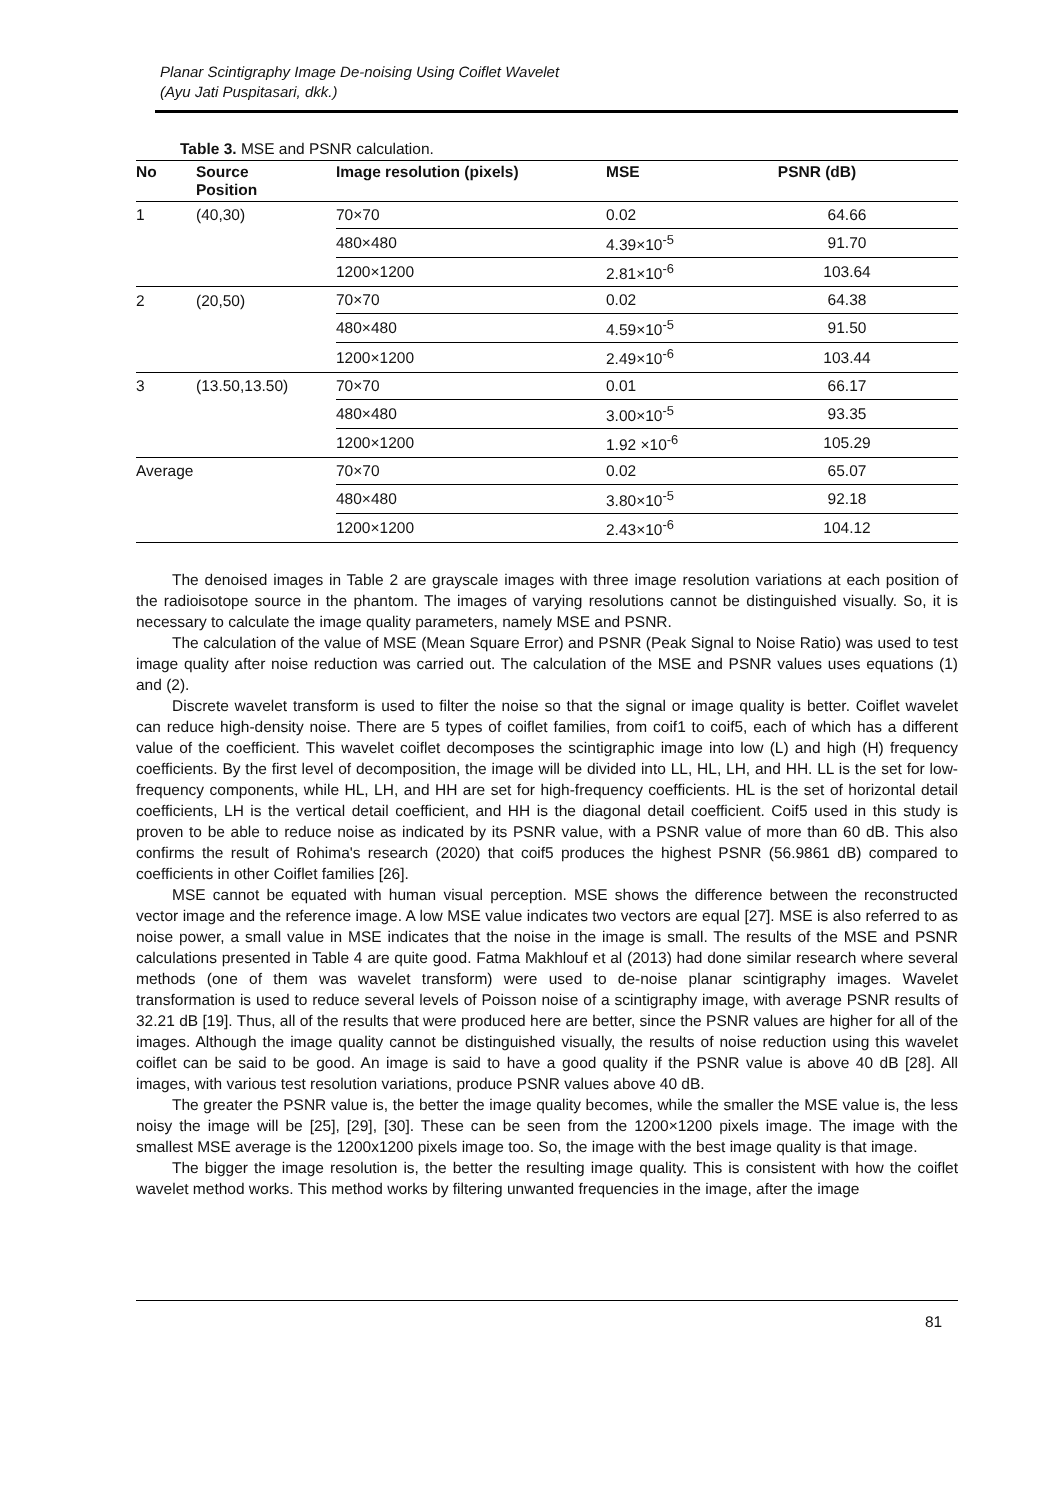Planar Scintigraphy Image De-noising Using Coiflet Wavelet
(Ayu Jati Puspitasari, dkk.)
Table 3. MSE and PSNR calculation.
| No | Source Position | Image resolution (pixels) | MSE | PSNR (dB) |
| --- | --- | --- | --- | --- |
| 1 | (40,30) | 70×70 | 0.02 | 64.66 |
| | | 480×480 | 4.39×10<sup>-5</sup> | 91.70 |
| | | 1200×1200 | 2.81×10<sup>-6</sup> | 103.64 |
| 2 | (20,50) | 70×70 | 0.02 | 64.38 |
| | | 480×480 | 4.59×10<sup>-5</sup> | 91.50 |
| | | 1200×1200 | 2.49×10<sup>-6</sup> | 103.44 |
| 3 | (13.50,13.50) | 70×70 | 0.01 | 66.17 |
| | | 480×480 | 3.00×10<sup>-5</sup> | 93.35 |
| | | 1200×1200 | 1.92 ×10<sup>-6</sup> | 105.29 |
| Average | | 70×70 | 0.02 | 65.07 |
| | | 480×480 | 3.80×10<sup>-5</sup> | 92.18 |
| | | 1200×1200 | 2.43×10<sup>-6</sup> | 104.12 |
The denoised images in Table 2 are grayscale images with three image resolution variations at each position of the radioisotope source in the phantom. The images of varying resolutions cannot be distinguished visually. So, it is necessary to calculate the image quality parameters, namely MSE and PSNR.
The calculation of the value of MSE (Mean Square Error) and PSNR (Peak Signal to Noise Ratio) was used to test image quality after noise reduction was carried out. The calculation of the MSE and PSNR values uses equations (1) and (2).
Discrete wavelet transform is used to filter the noise so that the signal or image quality is better. Coiflet wavelet can reduce high-density noise. There are 5 types of coiflet families, from coif1 to coif5, each of which has a different value of the coefficient. This wavelet coiflet decomposes the scintigraphic image into low (L) and high (H) frequency coefficients. By the first level of decomposition, the image will be divided into LL, HL, LH, and HH. LL is the set for low-frequency components, while HL, LH, and HH are set for high-frequency coefficients. HL is the set of horizontal detail coefficients, LH is the vertical detail coefficient, and HH is the diagonal detail coefficient. Coif5 used in this study is proven to be able to reduce noise as indicated by its PSNR value, with a PSNR value of more than 60 dB. This also confirms the result of Rohima's research (2020) that coif5 produces the highest PSNR (56.9861 dB) compared to coefficients in other Coiflet families [26].
MSE cannot be equated with human visual perception. MSE shows the difference between the reconstructed vector image and the reference image. A low MSE value indicates two vectors are equal [27]. MSE is also referred to as noise power, a small value in MSE indicates that the noise in the image is small. The results of the MSE and PSNR calculations presented in Table 4 are quite good. Fatma Makhlouf et al (2013) had done similar research where several methods (one of them was wavelet transform) were used to de-noise planar scintigraphy images. Wavelet transformation is used to reduce several levels of Poisson noise of a scintigraphy image, with average PSNR results of 32.21 dB [19]. Thus, all of the results that were produced here are better, since the PSNR values are higher for all of the images. Although the image quality cannot be distinguished visually, the results of noise reduction using this wavelet coiflet can be said to be good. An image is said to have a good quality if the PSNR value is above 40 dB [28]. All images, with various test resolution variations, produce PSNR values above 40 dB.
The greater the PSNR value is, the better the image quality becomes, while the smaller the MSE value is, the less noisy the image will be [25], [29], [30]. These can be seen from the 1200×1200 pixels image. The image with the smallest MSE average is the 1200x1200 pixels image too. So, the image with the best image quality is that image.
The bigger the image resolution is, the better the resulting image quality. This is consistent with how the coiflet wavelet method works. This method works by filtering unwanted frequencies in the image, after the image
81